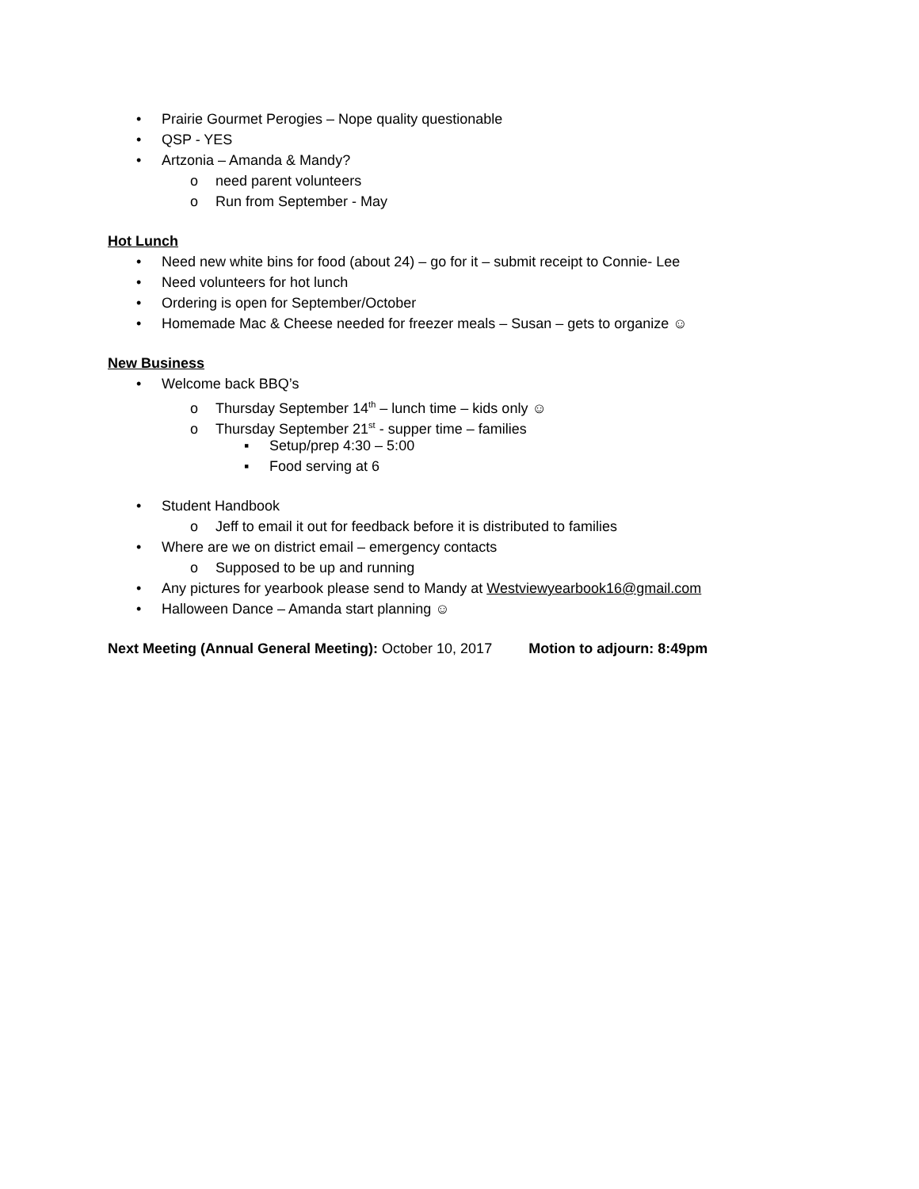• Prairie Gourmet Perogies – Nope quality questionable
• QSP - YES
• Artzonia – Amanda & Mandy?
o need parent volunteers
o Run from September - May
Hot Lunch
• Need new white bins for food (about 24) – go for it – submit receipt to Connie- Lee
• Need volunteers for hot lunch
• Ordering is open for September/October
• Homemade Mac & Cheese needed for freezer meals – Susan – gets to organize ☺
New Business
• Welcome back BBQ’s
o Thursday September 14<sup>th</sup> – lunch time – kids only ☺
o Thursday September 21<sup>st</sup> - supper time – families
▪ Setup/prep 4:30 – 5:00
▪ Food serving at 6
• Student Handbook
o Jeff to email it out for feedback before it is distributed to families
• Where are we on district email – emergency contacts
o Supposed to be up and running
• Any pictures for yearbook please send to Mandy at Westviewyearbook16@gmail.com
• Halloween Dance – Amanda start planning ☺
Next Meeting (Annual General Meeting): October 10, 2017 Motion to adjourn: 8:49pm